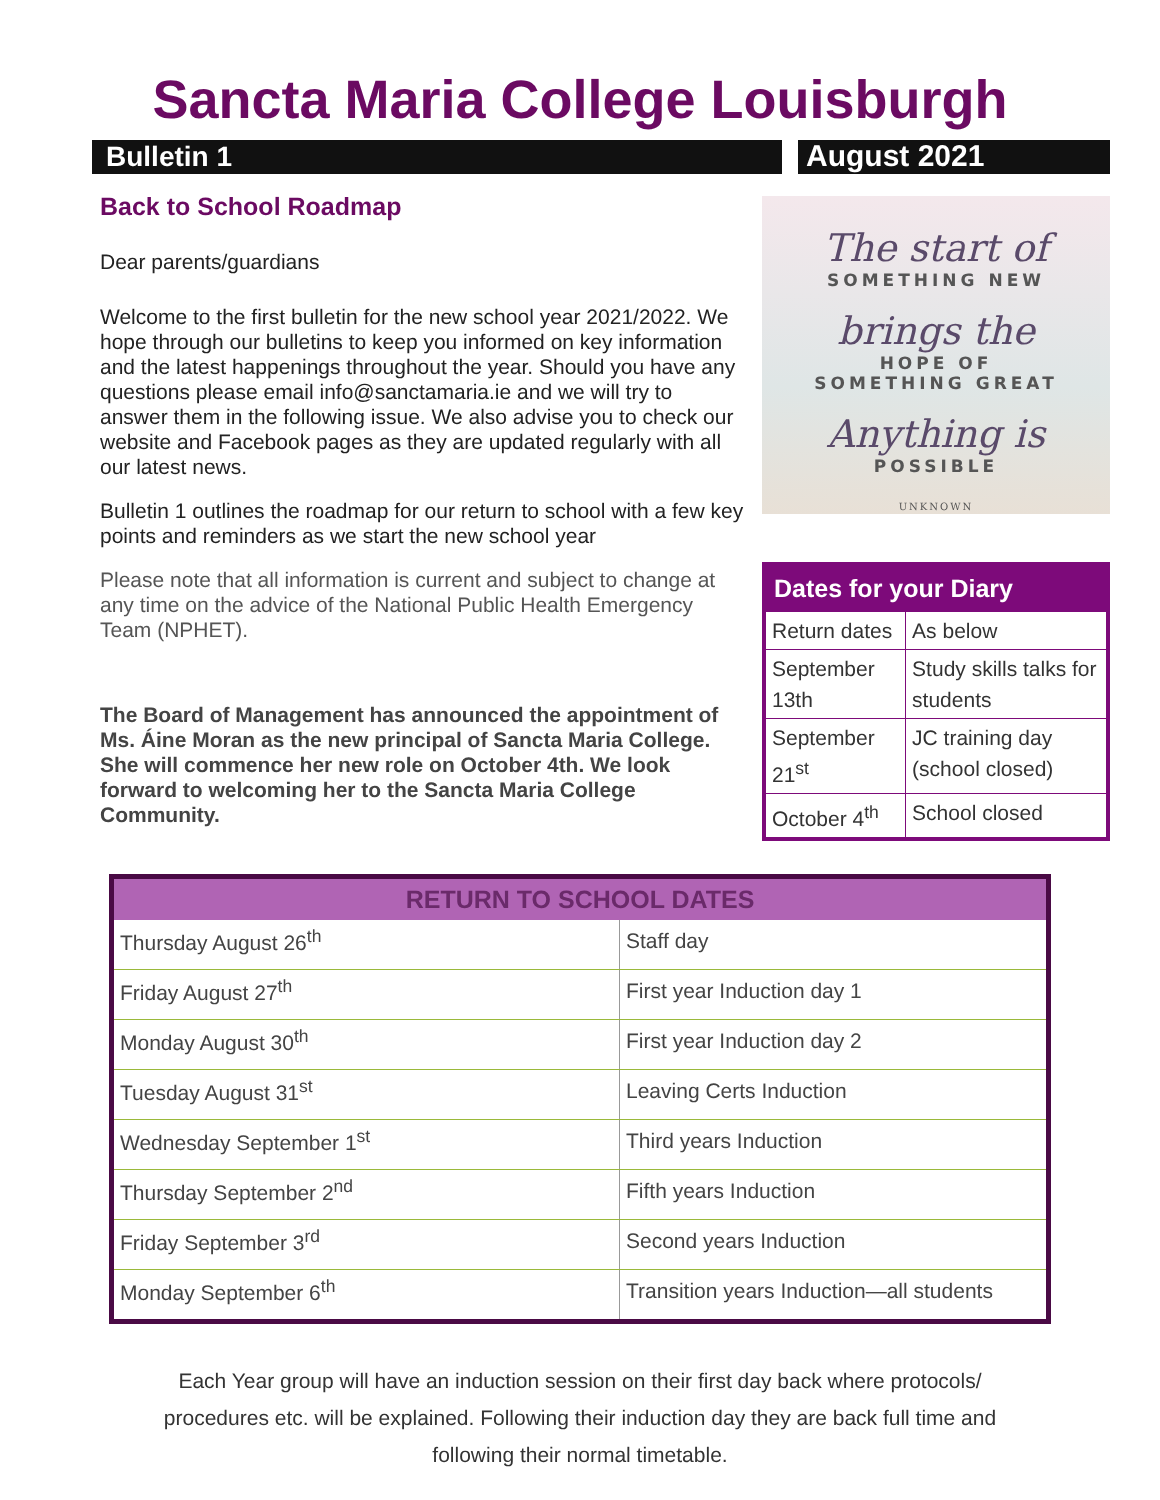Sancta Maria College Louisburgh
Bulletin 1
August 2021
Back to School Roadmap
Dear parents/guardians
Welcome to the first bulletin for the new school year 2021/2022. We hope through our bulletins to keep you informed on key information and the latest happenings throughout the year. Should you have any questions please email info@sanctamaria.ie and we will try to answer them in the following issue. We also advise you to check our website and Facebook pages as they are updated regularly with all our latest news.
Bulletin 1 outlines the roadmap for our return to school with a few key points and reminders as we start the new school year
Please note that all information is current and subject to change at any time on the advice of the National Public Health Emergency Team (NPHET).
The Board of Management has announced the appointment of Ms. Áine Moran as the new principal of Sancta Maria College. She will commence her new role on October 4th. We look forward to welcoming her to the Sancta Maria College Community.
The start of
SOMETHING NEW
brings the
HOPE OF
SOMETHING GREAT
Anything is
POSSIBLE
UNKNOWN
| Dates for your Diary | |
| --- | --- |
| Return dates | As below |
| September 13th | Study skills talks for students |
| September 21<sup>st</sup> | JC training day (school closed) |
| October 4<sup>th</sup> | School closed |
| RETURN TO SCHOOL DATES | |
| --- | --- |
| Thursday August 26<sup>th</sup> | Staff day |
| Friday August 27<sup>th</sup> | First year Induction day 1 |
| Monday August 30<sup>th</sup> | First year Induction day 2 |
| Tuesday August 31<sup>st</sup> | Leaving Certs Induction |
| Wednesday September 1<sup>st</sup> | Third years Induction |
| Thursday September 2<sup>nd</sup> | Fifth years Induction |
| Friday September 3<sup>rd</sup> | Second years Induction |
| Monday September 6<sup>th</sup> | Transition years Induction—all students |
Each Year group will have an induction session on their first day back where protocols/
procedures etc. will be explained. Following their induction day they are back full time and
following their normal timetable.